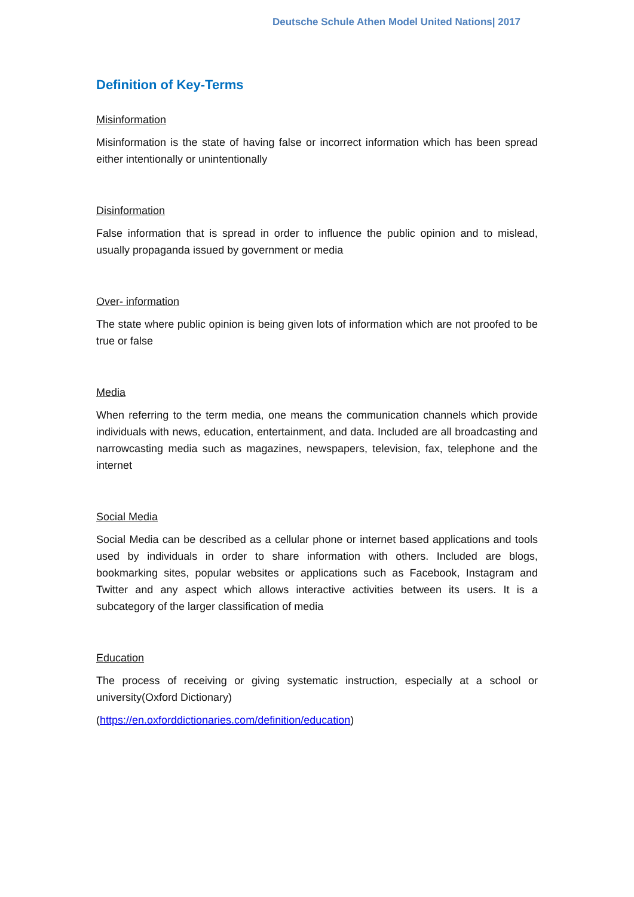Deutsche Schule Athen Model United Nations| 2017
Definition of Key-Terms
Misinformation
Misinformation is the state of having false or incorrect information which has been spread either intentionally or unintentionally
Disinformation
False information that is spread in order to influence the public opinion and to mislead, usually propaganda issued by government or media
Over- information
The state where public opinion is being given lots of information which are not proofed to be true or false
Media
When referring to the term media, one means the communication channels which provide individuals with news, education, entertainment, and data. Included are all broadcasting and narrowcasting media such as magazines, newspapers, television, fax, telephone and the internet
Social Media
Social Media can be described as a cellular phone or internet based applications and tools used by individuals in order to share information with others. Included are blogs, bookmarking sites, popular websites or applications such as Facebook, Instagram and Twitter and any aspect which allows interactive activities between its users. It is a subcategory of the larger classification of media
Education
The process of receiving or giving systematic instruction, especially at a school or university(Oxford Dictionary)
(https://en.oxforddictionaries.com/definition/education)